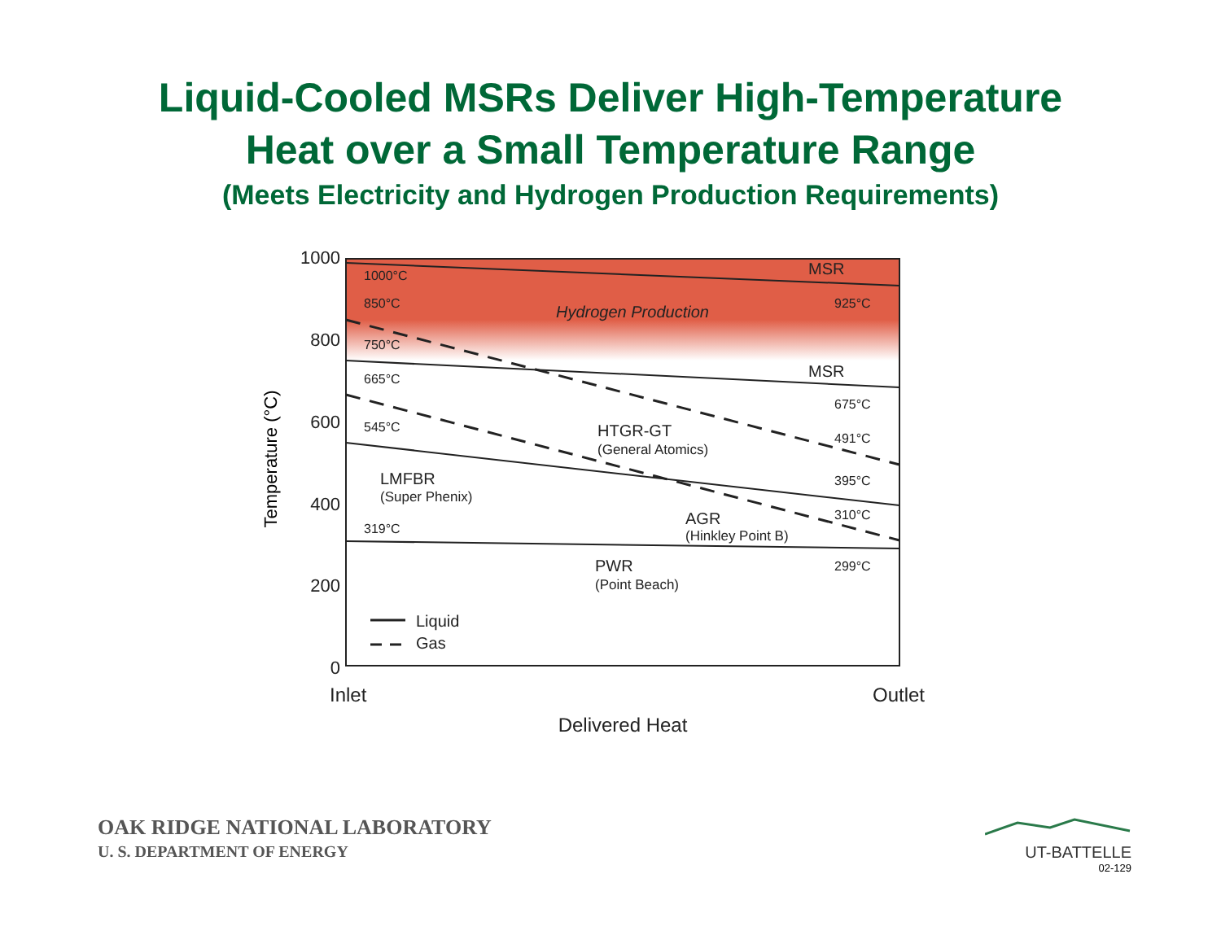Liquid-Cooled MSRs Deliver High-Temperature
Heat over a Small Temperature Range
(Meets Electricity and Hydrogen Production Requirements)
1000
800
600
400
200
0
Temperature (°C)
1000°C
850°C
750°C
665°C
545°C
319°C
925°C
675°C
491°C
395°C
310°C
299°C
MSR
MSR
Hydrogen Production
HTGR-GT
(General Atomics)
LMFBR
(Super Phenix)
AGR
(Hinkley Point B)
PWR
(Point Beach)
Liquid
Gas
Inlet
Outlet
Delivered Heat
OAK RIDGE NATIONAL LABORATORY
U. S. DEPARTMENT OF ENERGY
UT-BATTELLE
02-129